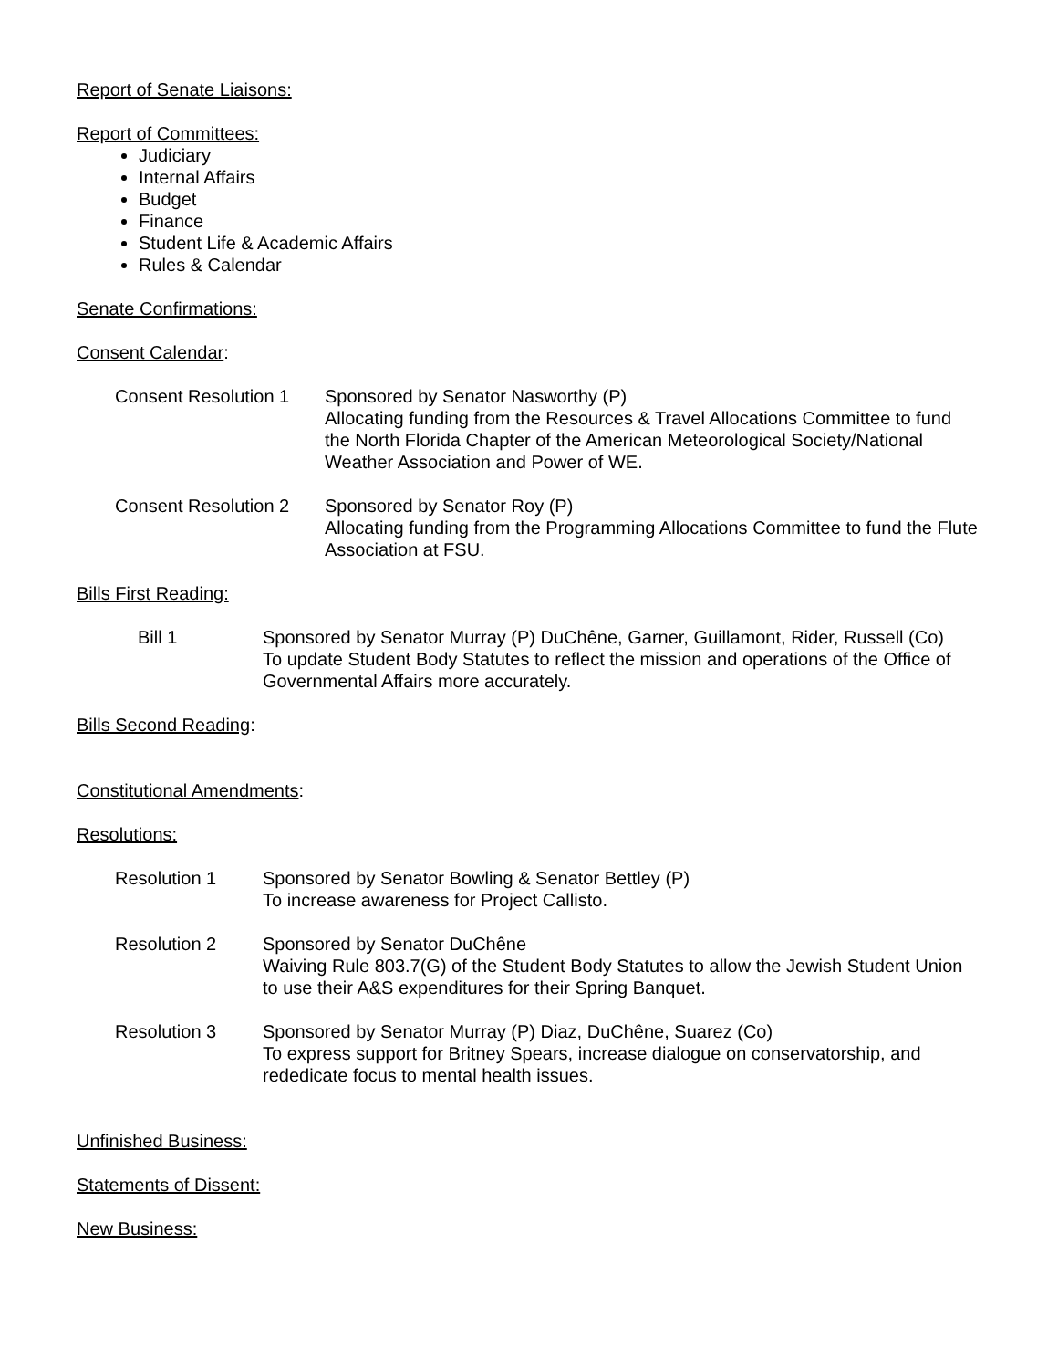Report of Senate Liaisons:
Report of Committees:
Judiciary
Internal Affairs
Budget
Finance
Student Life & Academic Affairs
Rules & Calendar
Senate Confirmations:
Consent Calendar:
Consent Resolution 1
Sponsored by Senator Nasworthy (P)
Allocating funding from the Resources & Travel Allocations Committee to fund the North Florida Chapter of the American Meteorological Society/National Weather Association and Power of WE.
Consent Resolution 2
Sponsored by Senator Roy (P)
Allocating funding from the Programming Allocations Committee to fund the Flute Association at FSU.
Bills First Reading:
Bill 1 Sponsored by Senator Murray (P) DuChêne, Garner, Guillamont, Rider, Russell (Co)
To update Student Body Statutes to reflect the mission and operations of the Office of Governmental Affairs more accurately.
Bills Second Reading:
Constitutional Amendments:
Resolutions:
Resolution 1 Sponsored by Senator Bowling & Senator Bettley (P)
To increase awareness for Project Callisto.
Resolution 2 Sponsored by Senator DuChêne
Waiving Rule 803.7(G) of the Student Body Statutes to allow the Jewish Student Union to use their A&S expenditures for their Spring Banquet.
Resolution 3 Sponsored by Senator Murray (P) Diaz, DuChêne, Suarez (Co)
To express support for Britney Spears, increase dialogue on conservatorship, and rededicate focus to mental health issues.
Unfinished Business:
Statements of Dissent:
New Business: